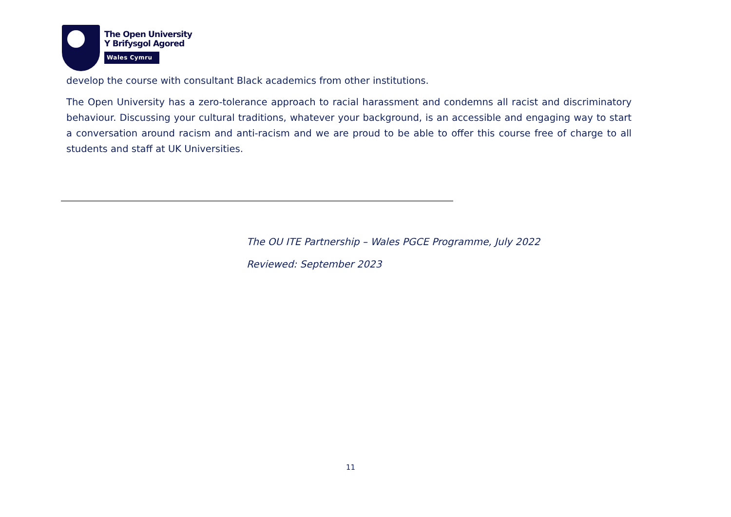The Open University
Y Brifysgol Agored
Wales Cymru
develop the course with consultant Black academics from other institutions.
The Open University has a zero-tolerance approach to racial harassment and condemns all racist and discriminatory behaviour. Discussing your cultural traditions, whatever your background, is an accessible and engaging way to start a conversation around racism and anti-racism and we are proud to be able to offer this course free of charge to all students and staff at UK Universities.
The OU ITE Partnership – Wales PGCE Programme, July 2022
Reviewed: September 2023
11